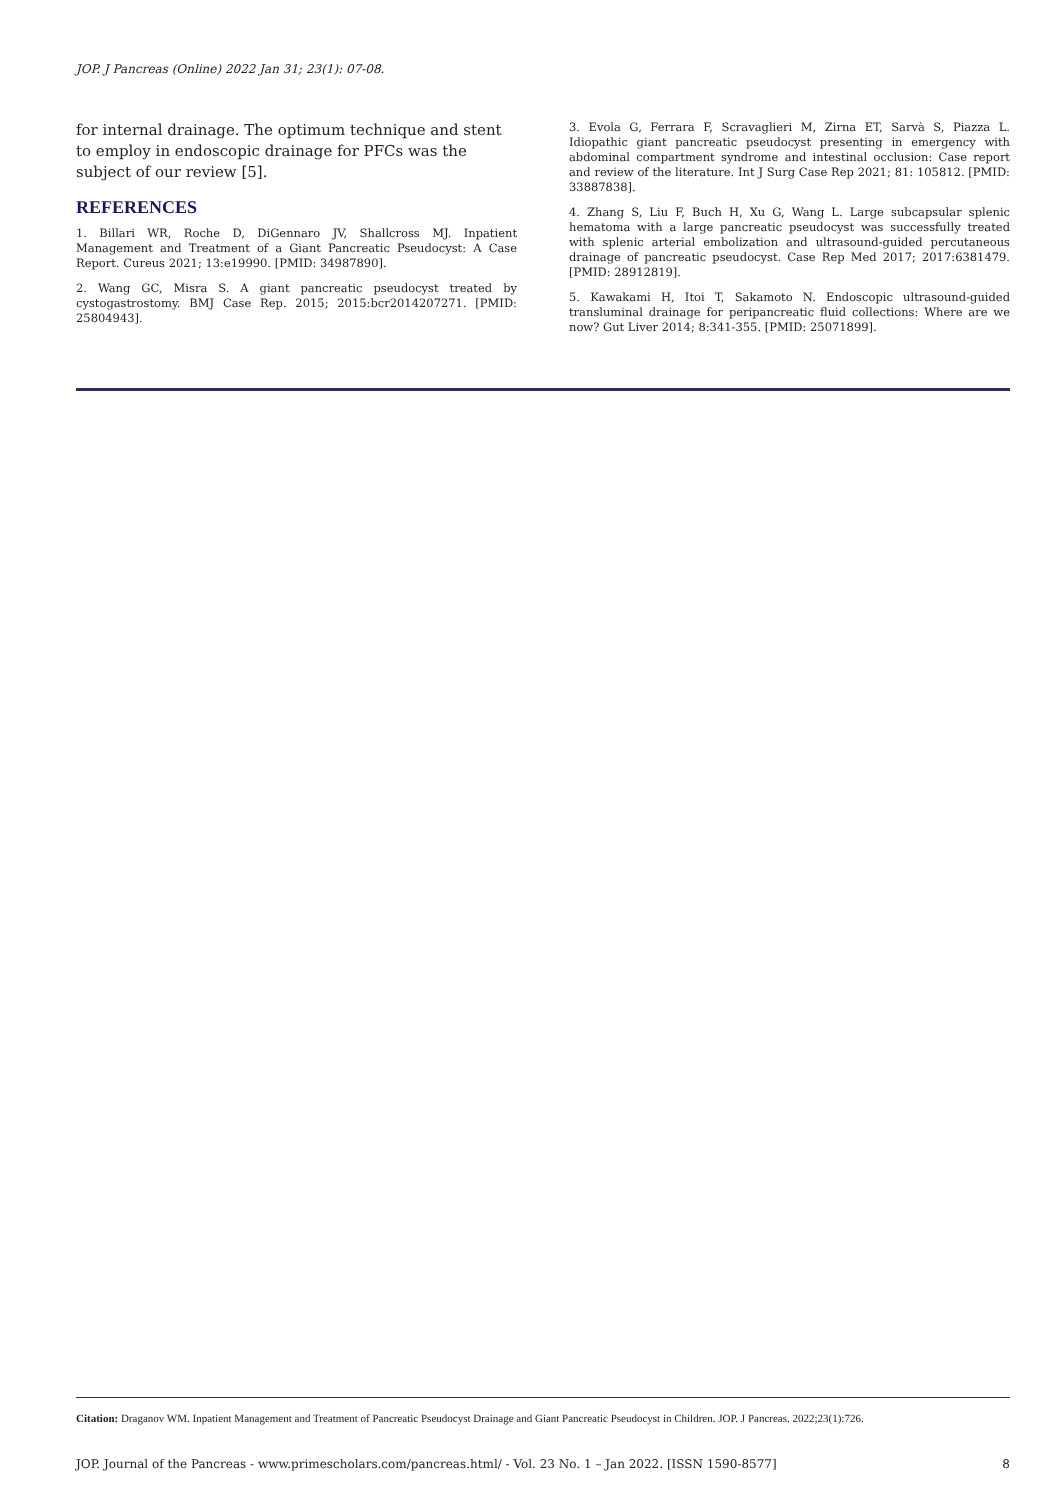JOP. J Pancreas (Online) 2022 Jan 31; 23(1): 07-08.
for internal drainage. The optimum technique and stent to employ in endoscopic drainage for PFCs was the subject of our review [5].
REFERENCES
1. Billari WR, Roche D, DiGennaro JV, Shallcross MJ. Inpatient Management and Treatment of a Giant Pancreatic Pseudocyst: A Case Report. Cureus 2021; 13:e19990. [PMID: 34987890].
2. Wang GC, Misra S. A giant pancreatic pseudocyst treated by cystogastrostomy. BMJ Case Rep. 2015; 2015:bcr2014207271. [PMID: 25804943].
3. Evola G, Ferrara F, Scravaglieri M, Zirna ET, Sarvà S, Piazza L. Idiopathic giant pancreatic pseudocyst presenting in emergency with abdominal compartment syndrome and intestinal occlusion: Case report and review of the literature. Int J Surg Case Rep 2021; 81: 105812. [PMID: 33887838].
4. Zhang S, Liu F, Buch H, Xu G, Wang L. Large subcapsular splenic hematoma with a large pancreatic pseudocyst was successfully treated with splenic arterial embolization and ultrasound-guided percutaneous drainage of pancreatic pseudocyst. Case Rep Med 2017; 2017:6381479. [PMID: 28912819].
5. Kawakami H, Itoi T, Sakamoto N. Endoscopic ultrasound-guided transluminal drainage for peripancreatic fluid collections: Where are we now? Gut Liver 2014; 8:341-355. [PMID: 25071899].
Citation: Draganov WM. Inpatient Management and Treatment of Pancreatic Pseudocyst Drainage and Giant Pancreatic Pseudocyst in Children. JOP. J Pancreas. 2022;23(1):726.
JOP. Journal of the Pancreas - www.primescholars.com/pancreas.html/ - Vol. 23 No. 1 – Jan 2022. [ISSN 1590-8577] 8